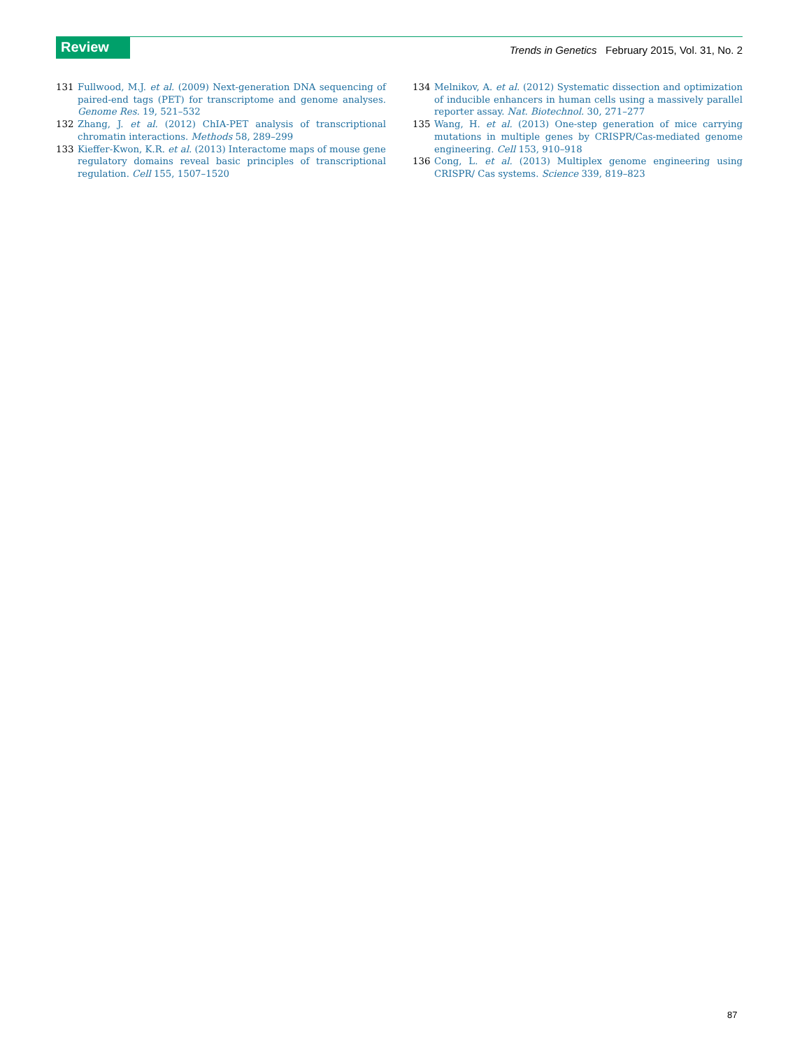Review
Trends in Genetics February 2015, Vol. 31, No. 2
131 Fullwood, M.J. et al. (2009) Next-generation DNA sequencing of paired-end tags (PET) for transcriptome and genome analyses. Genome Res. 19, 521–532
132 Zhang, J. et al. (2012) ChIA-PET analysis of transcriptional chromatin interactions. Methods 58, 289–299
133 Kieffer-Kwon, K.R. et al. (2013) Interactome maps of mouse gene regulatory domains reveal basic principles of transcriptional regulation. Cell 155, 1507–1520
134 Melnikov, A. et al. (2012) Systematic dissection and optimization of inducible enhancers in human cells using a massively parallel reporter assay. Nat. Biotechnol. 30, 271–277
135 Wang, H. et al. (2013) One-step generation of mice carrying mutations in multiple genes by CRISPR/Cas-mediated genome engineering. Cell 153, 910–918
136 Cong, L. et al. (2013) Multiplex genome engineering using CRISPR/ Cas systems. Science 339, 819–823
87